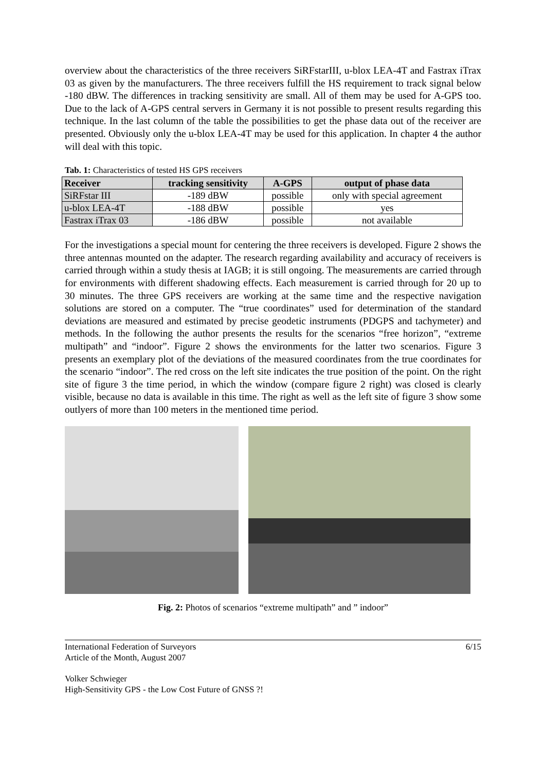overview about the characteristics of the three receivers SiRFstarIII, u-blox LEA-4T and Fastrax iTrax 03 as given by the manufacturers. The three receivers fulfill the HS requirement to track signal below -180 dBW. The differences in tracking sensitivity are small. All of them may be used for A-GPS too. Due to the lack of A-GPS central servers in Germany it is not possible to present results regarding this technique. In the last column of the table the possibilities to get the phase data out of the receiver are presented. Obviously only the u-blox LEA-4T may be used for this application. In chapter 4 the author will deal with this topic.
Tab. 1: Characteristics of tested HS GPS receivers
| Receiver | tracking sensitivity | A-GPS | output of phase data |
| --- | --- | --- | --- |
| SiRFstar III | -189 dBW | possible | only with special agreement |
| u-blox LEA-4T | -188 dBW | possible | yes |
| Fastrax iTrax 03 | -186 dBW | possible | not available |
For the investigations a special mount for centering the three receivers is developed. Figure 2 shows the three antennas mounted on the adapter. The research regarding availability and accuracy of receivers is carried through within a study thesis at IAGB; it is still ongoing. The measurements are carried through for environments with different shadowing effects. Each measurement is carried through for 20 up to 30 minutes. The three GPS receivers are working at the same time and the respective navigation solutions are stored on a computer. The “true coordinates” used for determination of the standard deviations are measured and estimated by precise geodetic instruments (PDGPS and tachymeter) and methods. In the following the author presents the results for the scenarios “free horizon”, “extreme multipath” and “indoor”. Figure 2 shows the environments for the latter two scenarios. Figure 3 presents an exemplary plot of the deviations of the measured coordinates from the true coordinates for the scenario “indoor”. The red cross on the left site indicates the true position of the point. On the right site of figure 3 the time period, in which the window (compare figure 2 right) was closed is clearly visible, because no data is available in this time. The right as well as the left site of figure 3 show some outlyers of more than 100 meters in the mentioned time period.
Fig. 2: Photos of scenarios “extreme multipath” and ” indoor”
International Federation of Surveyors 6/15
Article of the Month, August 2007
Volker Schwieger
High-Sensitivity GPS - the Low Cost Future of GNSS ?!